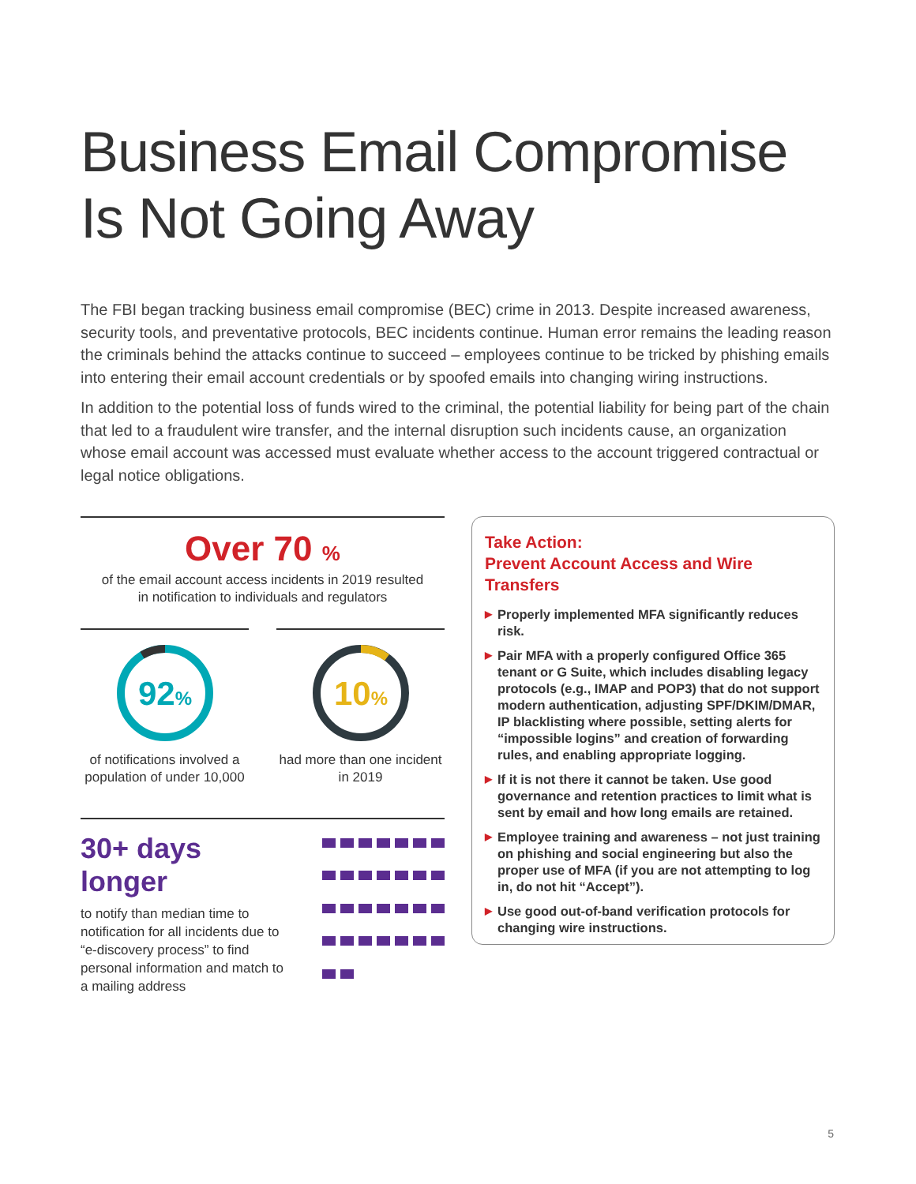Business Email Compromise
Is Not Going Away
The FBI began tracking business email compromise (BEC) crime in 2013. Despite increased awareness, security tools, and preventative protocols, BEC incidents continue. Human error remains the leading reason the criminals behind the attacks continue to succeed – employees continue to be tricked by phishing emails into entering their email account credentials or by spoofed emails into changing wiring instructions.
In addition to the potential loss of funds wired to the criminal, the potential liability for being part of the chain that led to a fraudulent wire transfer, and the internal disruption such incidents cause, an organization whose email account was accessed must evaluate whether access to the account triggered contractual or legal notice obligations.
Over 70 %
of the email account access incidents in 2019 resulted
in notification to individuals and regulators
92%
of notifications involved a population of under 10,000
10%
had more than one incident in 2019
30+ days longer
to notify than median time to notification for all incidents due to “e-discovery process” to find personal information and match to a mailing address
Take Action:
Prevent Account Access and Wire Transfers
▶ Properly implemented MFA significantly reduces risk.
▶ Pair MFA with a properly configured Office 365 tenant or G Suite, which includes disabling legacy protocols (e.g., IMAP and POP3) that do not support modern authentication, adjusting SPF/DKIM/DMAR, IP blacklisting where possible, setting alerts for “impossible logins” and creation of forwarding rules, and enabling appropriate logging.
▶ If it is not there it cannot be taken. Use good governance and retention practices to limit what is sent by email and how long emails are retained.
▶ Employee training and awareness – not just training on phishing and social engineering but also the proper use of MFA (if you are not attempting to log in, do not hit “Accept”).
▶ Use good out-of-band verification protocols for changing wire instructions.
5